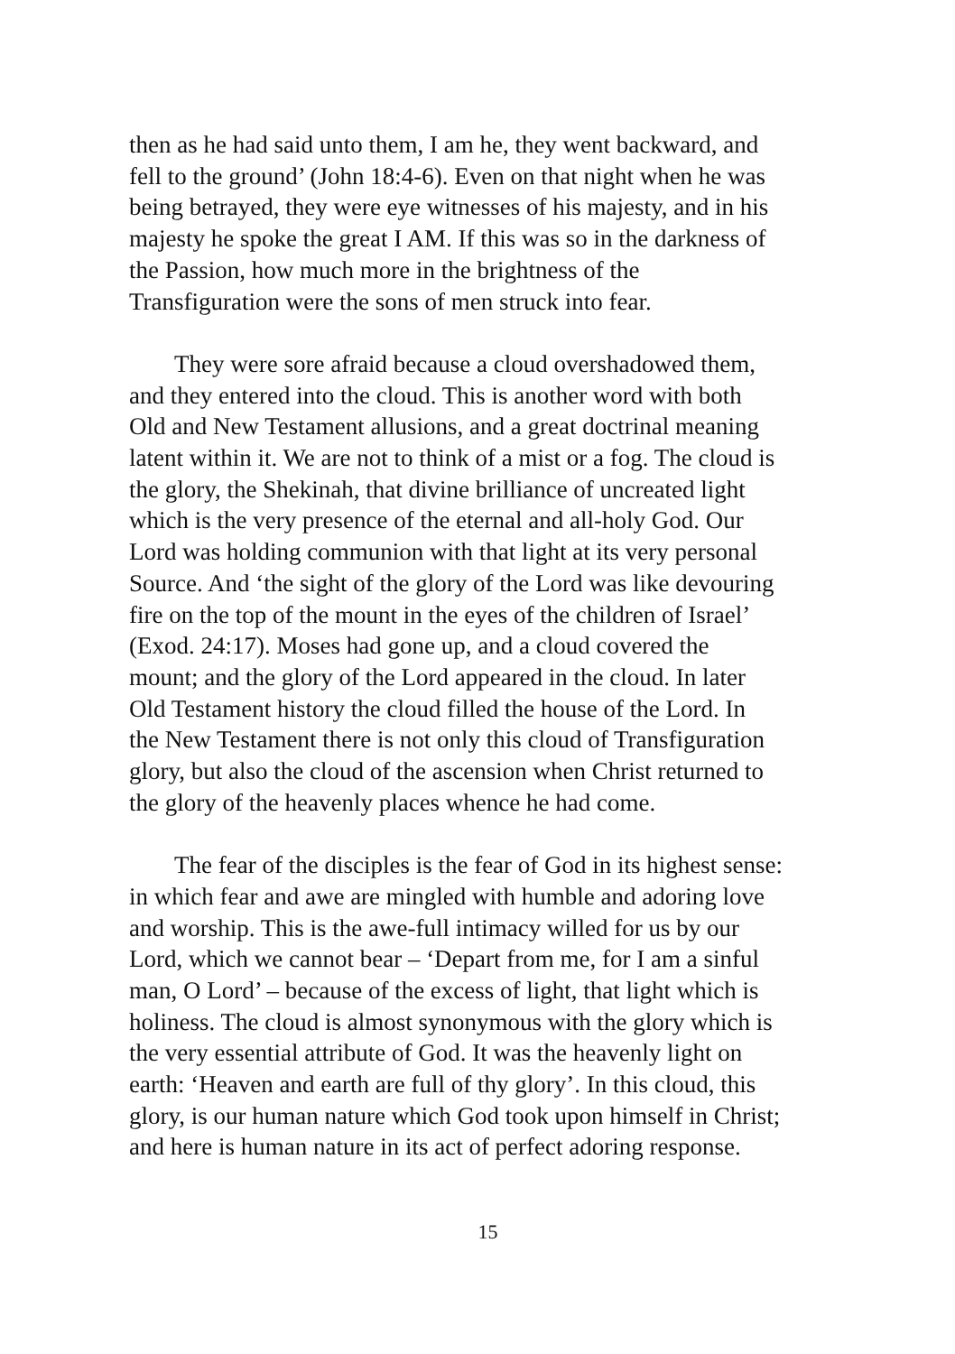then as he had said unto them, I am he, they went backward, and
fell to the ground’ (John 18:4-6). Even on that night when he was
being betrayed, they were eye witnesses of his majesty, and in his
majesty he spoke the great I AM. If this was so in the darkness of
the Passion, how much more in the brightness of the
Transfiguration were the sons of men struck into fear.
They were sore afraid because a cloud overshadowed them,
and they entered into the cloud. This is another word with both
Old and New Testament allusions, and a great doctrinal meaning
latent within it. We are not to think of a mist or a fog. The cloud is
the glory, the Shekinah, that divine brilliance of uncreated light
which is the very presence of the eternal and all-holy God. Our
Lord was holding communion with that light at its very personal
Source. And ‘the sight of the glory of the Lord was like devouring
fire on the top of the mount in the eyes of the children of Israel’
(Exod. 24:17). Moses had gone up, and a cloud covered the
mount; and the glory of the Lord appeared in the cloud. In later
Old Testament history the cloud filled the house of the Lord. In
the New Testament there is not only this cloud of Transfiguration
glory, but also the cloud of the ascension when Christ returned to
the glory of the heavenly places whence he had come.
The fear of the disciples is the fear of God in its highest sense:
in which fear and awe are mingled with humble and adoring love
and worship. This is the awe-full intimacy willed for us by our
Lord, which we cannot bear – ‘Depart from me, for I am a sinful
man, O Lord’ – because of the excess of light, that light which is
holiness. The cloud is almost synonymous with the glory which is
the very essential attribute of God. It was the heavenly light on
earth: ‘Heaven and earth are full of thy glory’. In this cloud, this
glory, is our human nature which God took upon himself in Christ;
and here is human nature in its act of perfect adoring response.
15